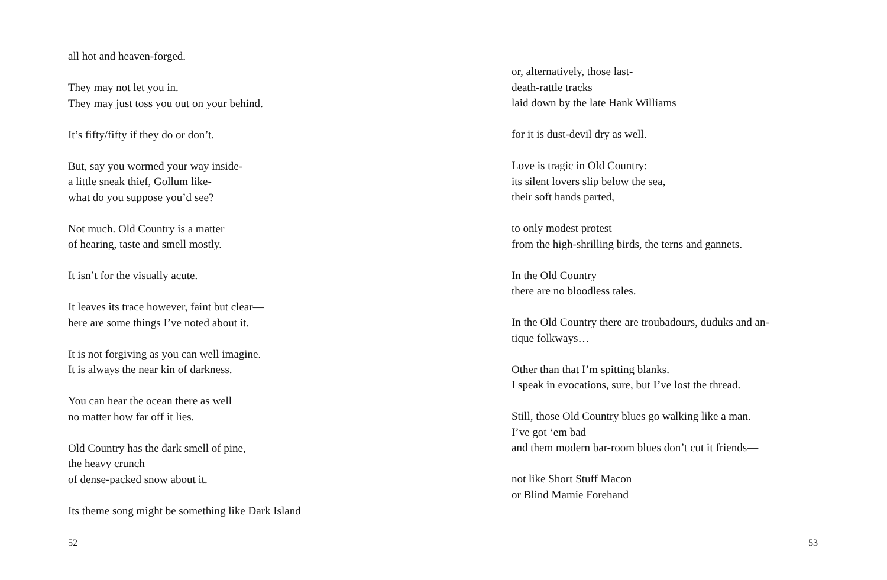all hot and heaven-forged.
They may not let you in.
They may just toss you out on your behind.
It’s fifty/fifty if they do or don’t.
But, say you wormed your way inside-
a little sneak thief, Gollum like-
what do you suppose you’d see?
Not much. Old Country is a matter
of hearing, taste and smell mostly.
It isn’t for the visually acute.
It leaves its trace however, faint but clear—
here are some things I’ve noted about it.
It is not forgiving as you can well imagine.
It is always the near kin of darkness.
You can hear the ocean there as well
no matter how far off it lies.
Old Country has the dark smell of pine,
the heavy crunch
of dense-packed snow about it.
Its theme song might be something like Dark Island
52
or, alternatively, those last-
death-rattle tracks
laid down by the late Hank Williams
for it is dust-devil dry as well.
Love is tragic in Old Country:
its silent lovers slip below the sea,
their soft hands parted,
to only modest protest
from the high-shrilling birds, the terns and gannets.
In the Old Country
there are no bloodless tales.
In the Old Country there are troubadours, duduks and an-
tique folkways…
Other than that I’m spitting blanks.
I speak in evocations, sure, but I’ve lost the thread.
Still, those Old Country blues go walking like a man.
I’ve got ‘em bad
and them modern bar-room blues don’t cut it friends—
not like Short Stuff Macon
or Blind Mamie Forehand
53